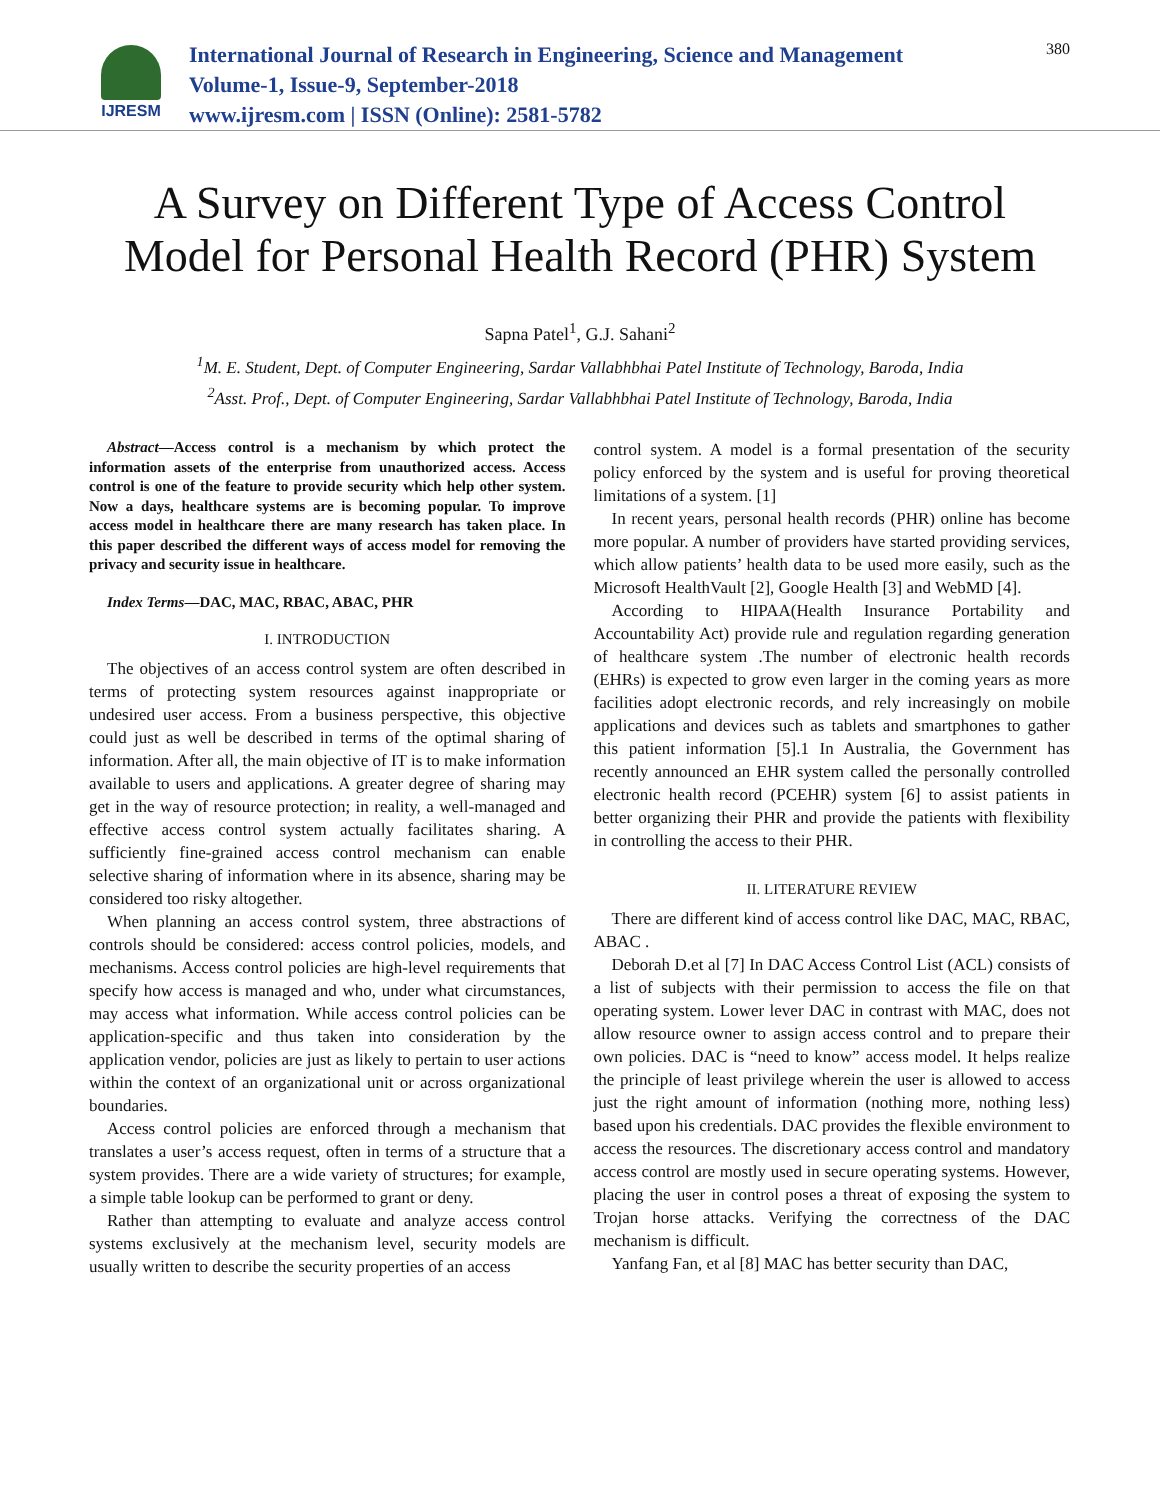IJRESM
International Journal of Research in Engineering, Science and Management
Volume-1, Issue-9, September-2018
www.ijresm.com | ISSN (Online): 2581-5782
380
A Survey on Different Type of Access Control Model for Personal Health Record (PHR) System
Sapna Patel<sup>1</sup>, G.J. Sahani<sup>2</sup>
<sup>1</sup> M. E. Student, Dept. of Computer Engineering, Sardar Vallabhbhai Patel Institute of Technology, Baroda, India
<sup>2</sup> Asst. Prof., Dept. of Computer Engineering, Sardar Vallabhbhai Patel Institute of Technology, Baroda, India
Abstract—Access control is a mechanism by which protect the information assets of the enterprise from unauthorized access. Access control is one of the feature to provide security which help other system. Now a days, healthcare systems are is becoming popular. To improve access model in healthcare there are many research has taken place. In this paper described the different ways of access model for removing the privacy and security issue in healthcare.
Index Terms—DAC, MAC, RBAC, ABAC, PHR
I. INTRODUCTION
The objectives of an access control system are often described in terms of protecting system resources against inappropriate or undesired user access. From a business perspective, this objective could just as well be described in terms of the optimal sharing of information. After all, the main objective of IT is to make information available to users and applications. A greater degree of sharing may get in the way of resource protection; in reality, a well-managed and effective access control system actually facilitates sharing. A sufficiently fine-grained access control mechanism can enable selective sharing of information where in its absence, sharing may be considered too risky altogether.
When planning an access control system, three abstractions of controls should be considered: access control policies, models, and mechanisms. Access control policies are high-level requirements that specify how access is managed and who, under what circumstances, may access what information. While access control policies can be application-specific and thus taken into consideration by the application vendor, policies are just as likely to pertain to user actions within the context of an organizational unit or across organizational boundaries.
Access control policies are enforced through a mechanism that translates a user’s access request, often in terms of a structure that a system provides. There are a wide variety of structures; for example, a simple table lookup can be performed to grant or deny.
Rather than attempting to evaluate and analyze access control systems exclusively at the mechanism level, security models are usually written to describe the security properties of an access
control system. A model is a formal presentation of the security policy enforced by the system and is useful for proving theoretical limitations of a system. [1]
In recent years, personal health records (PHR) online has become more popular. A number of providers have started providing services, which allow patients’ health data to be used more easily, such as the Microsoft HealthVault [2], Google Health [3] and WebMD [4].
According to HIPAA(Health Insurance Portability and Accountability Act) provide rule and regulation regarding generation of healthcare system .The number of electronic health records (EHRs) is expected to grow even larger in the coming years as more facilities adopt electronic records, and rely increasingly on mobile applications and devices such as tablets and smartphones to gather this patient information [5].1 In Australia, the Government has recently announced an EHR system called the personally controlled electronic health record (PCEHR) system [6] to assist patients in better organizing their PHR and provide the patients with flexibility in controlling the access to their PHR.
II. LITERATURE REVIEW
There are different kind of access control like DAC, MAC, RBAC, ABAC .
Deborah D.et al [7] In DAC Access Control List (ACL) consists of a list of subjects with their permission to access the file on that operating system. Lower lever DAC in contrast with MAC, does not allow resource owner to assign access control and to prepare their own policies. DAC is “need to know” access model. It helps realize the principle of least privilege wherein the user is allowed to access just the right amount of information (nothing more, nothing less) based upon his credentials. DAC provides the flexible environment to access the resources. The discretionary access control and mandatory access control are mostly used in secure operating systems. However, placing the user in control poses a threat of exposing the system to Trojan horse attacks. Verifying the correctness of the DAC mechanism is difficult.
Yanfang Fan, et al [8] MAC has better security than DAC,